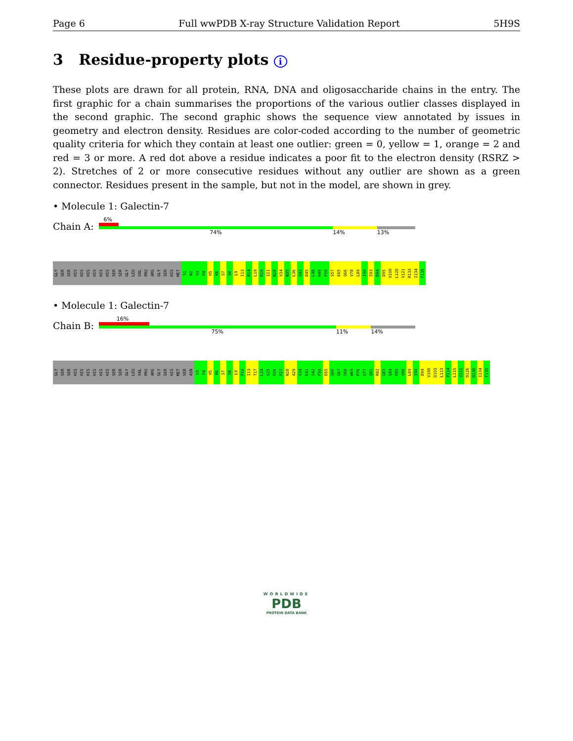Page 6 Full wwPDB X-ray Structure Validation Report 5H9S
3 Residue-property plots i
These plots are drawn for all protein, RNA, DNA and oligosaccharide chains in the entry. The first graphic for a chain summarises the proportions of the various outlier classes displayed in the second graphic. The second graphic shows the sequence view annotated by issues in geometry and electron density. Residues are color-coded according to the number of geometric quality criteria for which they contain at least one outlier: green = 0, yellow = 1, orange = 2 and red = 3 or more. A red dot above a residue indicates a poor fit to the electron density (RSRZ > 2). Stretches of 2 or more consecutive residues without any outlier are shown as a green connector. Residues present in the sample, but not in the model, are shown in grey.
• Molecule 1: Galectin-7
Chain A:
6%
74% 14% 13%
GLY SER SER HIS HIS HIS HIS HIS HIS SER SER GLY LEU VAL PRO ARG GLY SER HIS MET S1 N2 V3 P4 H5 K6 S7 S8 L9 I13 R14 L19 R20 I21 N28 V34 N35 L36 Q42 D45 L48 H49 F50 S57 E65 Q66 V78 L89 I90 S93 D94 D95 V100 L120 V121 R133 I134 F135
• Molecule 1: Galectin-7
Chain B:
16%
75% 11% 14%
GLY SER SER HIS HIS HIS HIS HIS HIS SER SER GLY LEU VAL PRO ARG GLY SER HIS MET SER ASN V3 P4 H5 K6 S7 S8 L9 P10 I13 T17 L24 V25 P26 P27 N28 A29 V34 E41 Q42 F50 E65 Q66 G67 S68 W69 P76 G77 Q81 R82 G83 Q84 P85 V88 L89 I90 D94 V100 D103 L113 P114 L115 V121 D126 D130 I134 F135
WORLDWIDE
PDB
PROTEIN DATA BANK